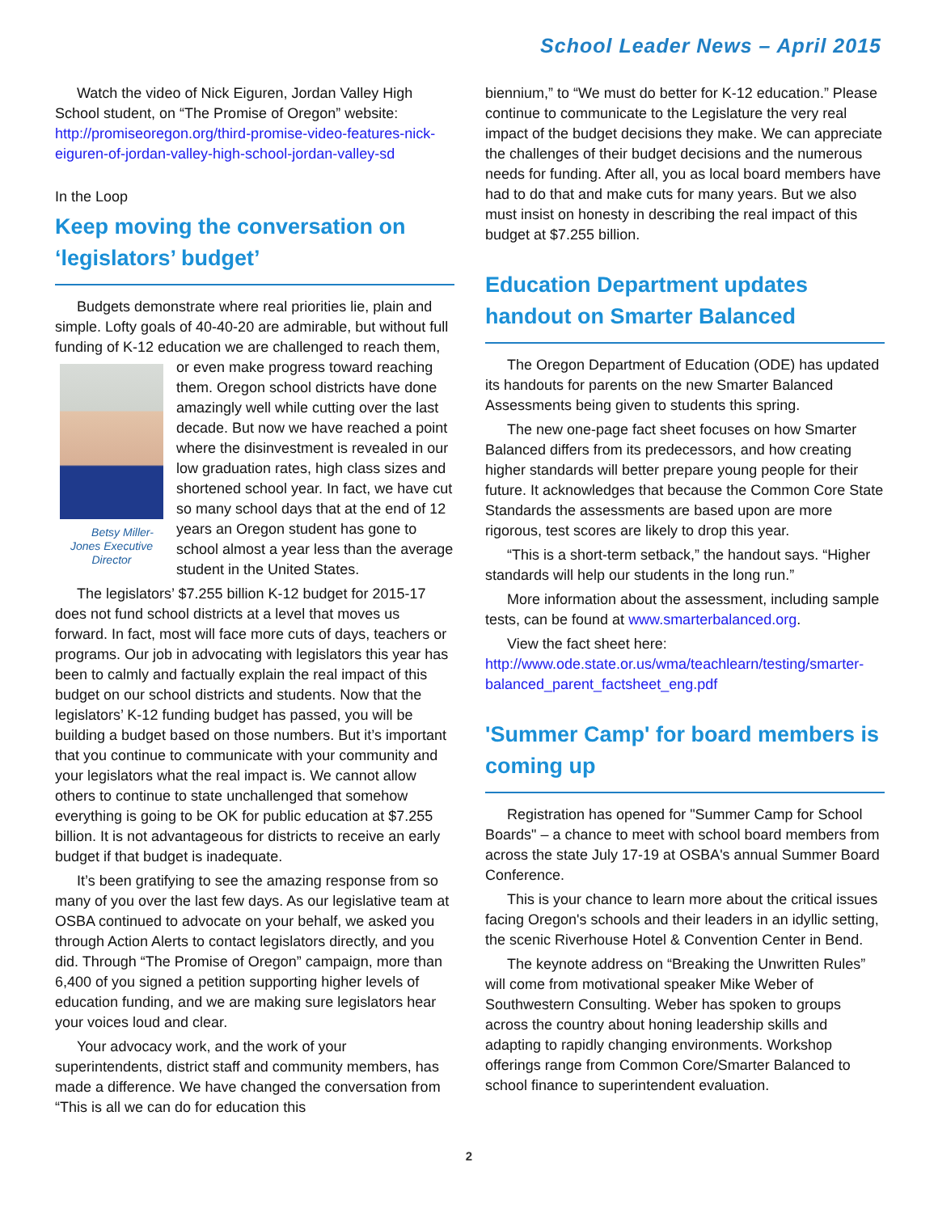School Leader News – April 2015
Watch the video of Nick Eiguren, Jordan Valley High School student, on “The Promise of Oregon” website: http://promiseoregon.org/third-promise-video-features-nick-eiguren-of-jordan-valley-high-school-jordan-valley-sd
In the Loop
Keep moving the conversation on ‘legislators’ budget’
Budgets demonstrate where real priorities lie, plain and simple. Lofty goals of 40-40-20 are admirable, but without full funding of K-12 education we are challenged to reach Betsy Miller-Jones Executive Director them, or even make progress toward reaching them. Oregon school districts have done amazingly well while cutting over the last decade. But now we have reached a point where the disinvestment is revealed in our low graduation rates, high class sizes and shortened school year. In fact, we have cut so many school days that at the end of 12 years an Oregon student has gone to school almost a year less than the average student in the United States.
The legislators’ $7.255 billion K-12 budget for 2015-17 does not fund school districts at a level that moves us forward. In fact, most will face more cuts of days, teachers or programs. Our job in advocating with legislators this year has been to calmly and factually explain the real impact of this budget on our school districts and students. Now that the legislators’ K-12 funding budget has passed, you will be building a budget based on those numbers. But it’s important that you continue to communicate with your community and your legislators what the real impact is. We cannot allow others to continue to state unchallenged that somehow everything is going to be OK for public education at $7.255 billion. It is not advantageous for districts to receive an early budget if that budget is inadequate.
It’s been gratifying to see the amazing response from so many of you over the last few days. As our legislative team at OSBA continued to advocate on your behalf, we asked you through Action Alerts to contact legislators directly, and you did. Through “The Promise of Oregon” campaign, more than 6,400 of you signed a petition supporting higher levels of education funding, and we are making sure legislators hear your voices loud and clear.
Your advocacy work, and the work of your superintendents, district staff and community members, has made a difference. We have changed the conversation from “This is all we can do for education this
biennium,” to “We must do better for K-12 education.” Please continue to communicate to the Legislature the very real impact of the budget decisions they make. We can appreciate the challenges of their budget decisions and the numerous needs for funding. After all, you as local board members have had to do that and make cuts for many years. But we also must insist on honesty in describing the real impact of this budget at $7.255 billion.
Education Department updates handout on Smarter Balanced
The Oregon Department of Education (ODE) has updated its handouts for parents on the new Smarter Balanced Assessments being given to students this spring.
The new one-page fact sheet focuses on how Smarter Balanced differs from its predecessors, and how creating higher standards will better prepare young people for their future. It acknowledges that because the Common Core State Standards the assessments are based upon are more rigorous, test scores are likely to drop this year.
“This is a short-term setback,” the handout says. “Higher standards will help our students in the long run.”
More information about the assessment, including sample tests, can be found at www.smarterbalanced.org.
View the fact sheet here: http://www.ode.state.or.us/wma/teachlearn/testing/smarter-balanced_parent_factsheet_eng.pdf
'Summer Camp' for board members is coming up
Registration has opened for "Summer Camp for School Boards" – a chance to meet with school board members from across the state July 17-19 at OSBA's annual Summer Board Conference.
This is your chance to learn more about the critical issues facing Oregon's schools and their leaders in an idyllic setting, the scenic Riverhouse Hotel & Convention Center in Bend.
The keynote address on “Breaking the Unwritten Rules” will come from motivational speaker Mike Weber of Southwestern Consulting. Weber has spoken to groups across the country about honing leadership skills and adapting to rapidly changing environments. Workshop offerings range from Common Core/Smarter Balanced to school finance to superintendent evaluation.
2